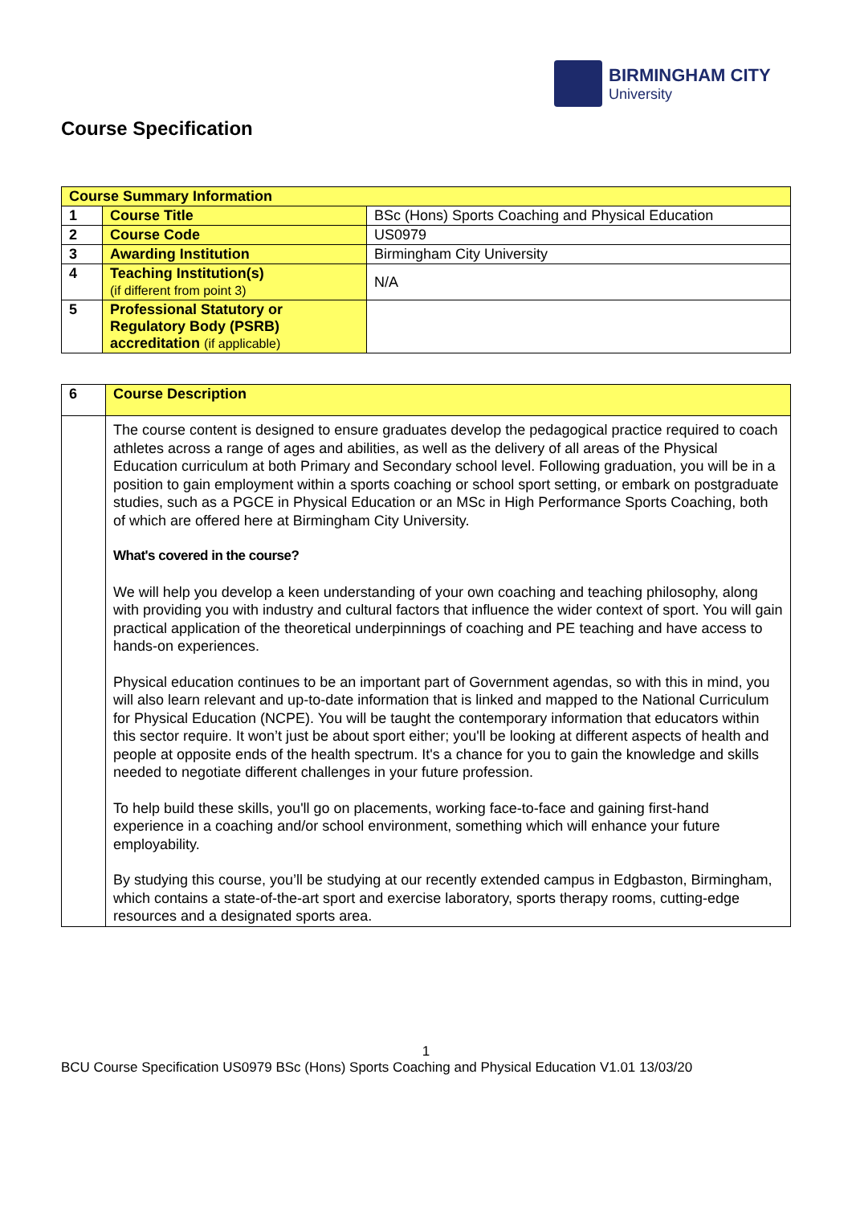BIRMINGHAM CITY
University
Course Specification
| Course Summary Information | | |
| 1 | Course Title | BSc (Hons) Sports Coaching and Physical Education |
| 2 | Course Code | US0979 |
| 3 | Awarding Institution | Birmingham City University |
| 4 | Teaching Institution(s) (if different from point 3) | N/A |
| 5 | Professional Statutory or Regulatory Body (PSRB) accreditation (if applicable) | |
| 6 | Course Description |
| | The course content is designed to ensure graduates develop the pedagogical practice required to coach athletes across a range of ages and abilities, as well as the delivery of all areas of the Physical Education curriculum at both Primary and Secondary school level. Following graduation, you will be in a position to gain employment within a sports coaching or school sport setting, or embark on postgraduate studies, such as a PGCE in Physical Education or an MSc in High Performance Sports Coaching, both of which are offered here at Birmingham City University. What's covered in the course? We will help you develop a keen understanding of your own coaching and teaching philosophy, along with providing you with industry and cultural factors that influence the wider context of sport. You will gain practical application of the theoretical underpinnings of coaching and PE teaching and have access to hands-on experiences. Physical education continues to be an important part of Government agendas, so with this in mind, you will also learn relevant and up-to-date information that is linked and mapped to the National Curriculum for Physical Education (NCPE). You will be taught the contemporary information that educators within this sector require. It won’t just be about sport either; you'll be looking at different aspects of health and people at opposite ends of the health spectrum. It's a chance for you to gain the knowledge and skills needed to negotiate different challenges in your future profession. To help build these skills, you'll go on placements, working face-to-face and gaining first-hand experience in a coaching and/or school environment, something which will enhance your future employability. By studying this course, you’ll be studying at our recently extended campus in Edgbaston, Birmingham, which contains a state-of-the-art sport and exercise laboratory, sports therapy rooms, cutting-edge resources and a designated sports area. |
1
BCU Course Specification US0979 BSc (Hons) Sports Coaching and Physical Education V1.01 13/03/20